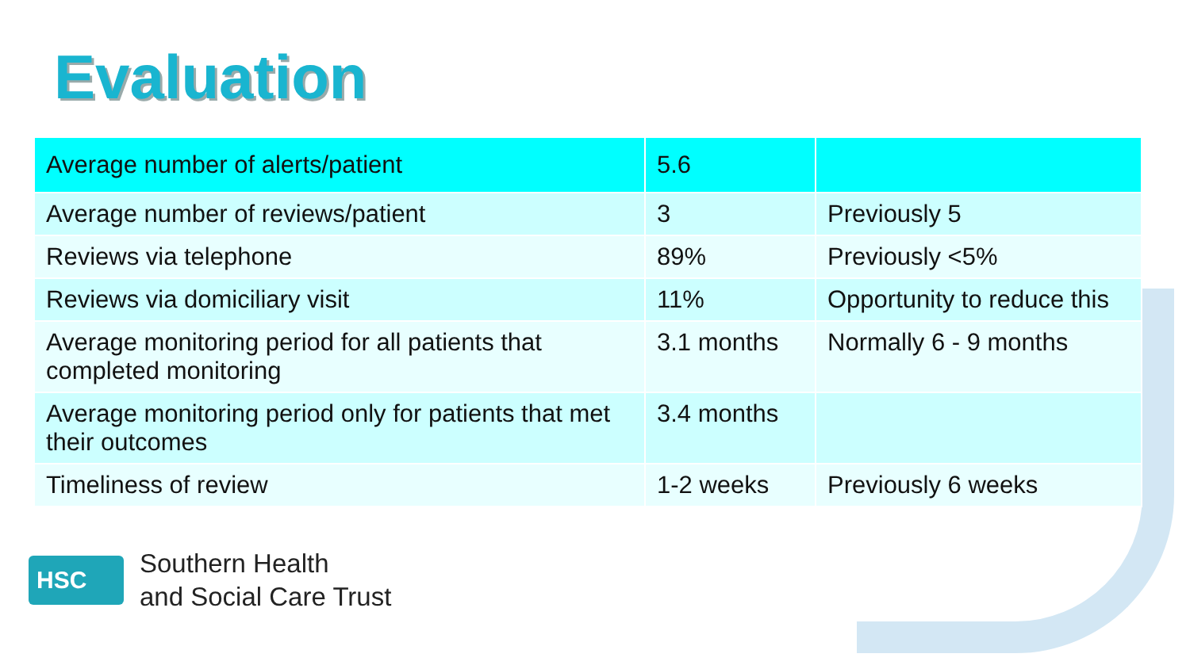Evaluation
| Average number of alerts/patient | 5.6 | |
| Average number of reviews/patient | 3 | Previously 5 |
| Reviews via telephone | 89% | Previously <5% |
| Reviews via domiciliary visit | 11% | Opportunity to reduce this |
| Average monitoring period for all patients that completed monitoring | 3.1 months | Normally 6 - 9 months |
| Average monitoring period only for patients that met their outcomes | 3.4 months | |
| Timeliness of review | 1-2 weeks | Previously 6 weeks |
HSC
Southern Health
and Social Care Trust